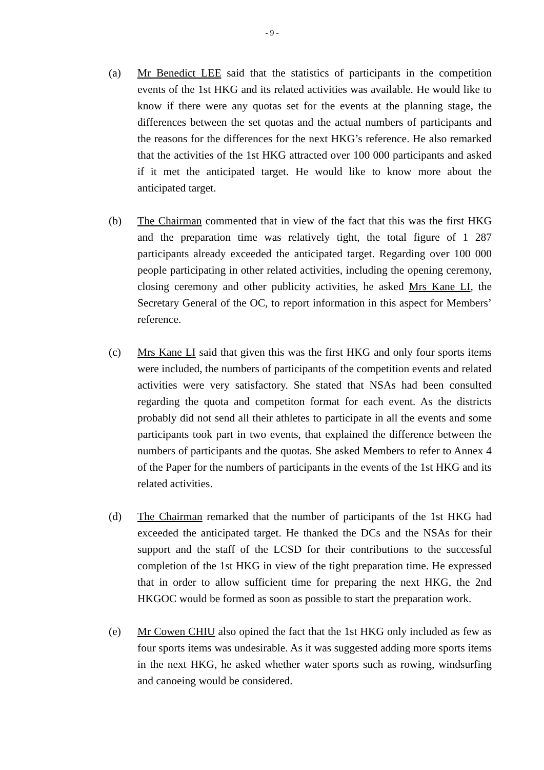- 9 -
(a) Mr Benedict LEE said that the statistics of participants in the competition events of the 1st HKG and its related activities was available. He would like to know if there were any quotas set for the events at the planning stage, the differences between the set quotas and the actual numbers of participants and the reasons for the differences for the next HKG’s reference. He also remarked that the activities of the 1st HKG attracted over 100 000 participants and asked if it met the anticipated target. He would like to know more about the anticipated target.
(b) The Chairman commented that in view of the fact that this was the first HKG and the preparation time was relatively tight, the total figure of 1 287 participants already exceeded the anticipated target. Regarding over 100 000 people participating in other related activities, including the opening ceremony, closing ceremony and other publicity activities, he asked Mrs Kane LI, the Secretary General of the OC, to report information in this aspect for Members’ reference.
(c) Mrs Kane LI said that given this was the first HKG and only four sports items were included, the numbers of participants of the competition events and related activities were very satisfactory. She stated that NSAs had been consulted regarding the quota and competiton format for each event. As the districts probably did not send all their athletes to participate in all the events and some participants took part in two events, that explained the difference between the numbers of participants and the quotas. She asked Members to refer to Annex 4 of the Paper for the numbers of participants in the events of the 1st HKG and its related activities.
(d) The Chairman remarked that the number of participants of the 1st HKG had exceeded the anticipated target. He thanked the DCs and the NSAs for their support and the staff of the LCSD for their contributions to the successful completion of the 1st HKG in view of the tight preparation time. He expressed that in order to allow sufficient time for preparing the next HKG, the 2nd HKGOC would be formed as soon as possible to start the preparation work.
(e) Mr Cowen CHIU also opined the fact that the 1st HKG only included as few as four sports items was undesirable. As it was suggested adding more sports items in the next HKG, he asked whether water sports such as rowing, windsurfing and canoeing would be considered.